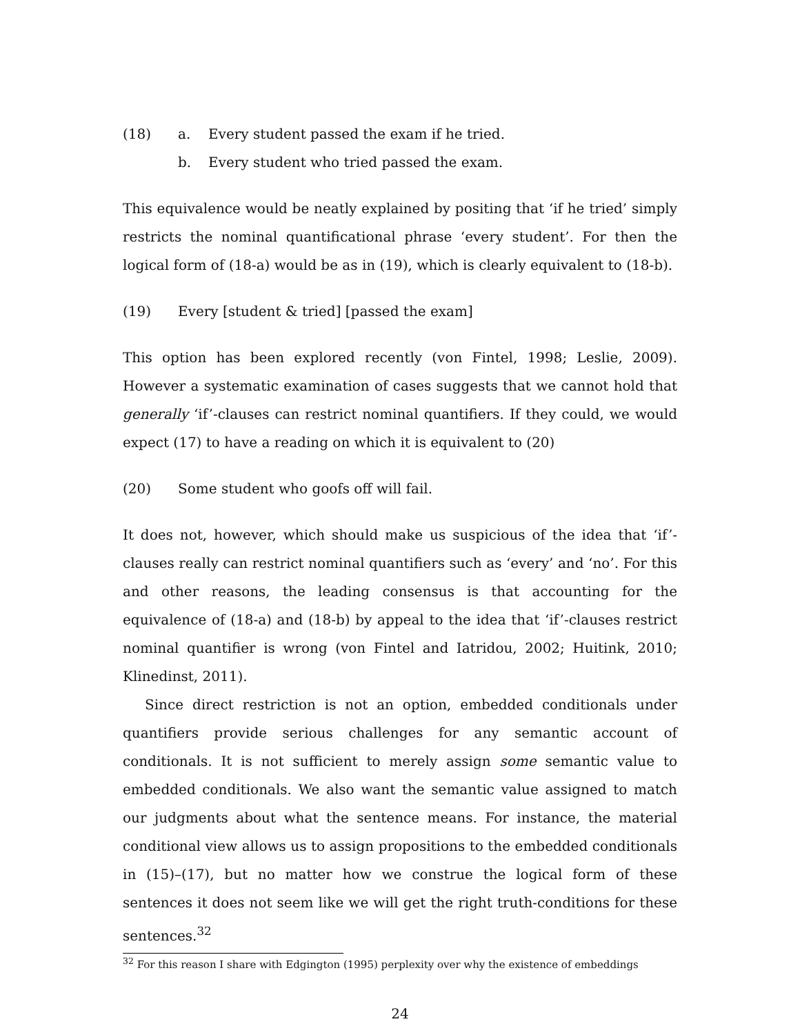(18) a. Every student passed the exam if he tried.
b. Every student who tried passed the exam.
This equivalence would be neatly explained by positing that ‘if he tried’ simply restricts the nominal quantificational phrase ‘every student’. For then the logical form of (18-a) would be as in (19), which is clearly equivalent to (18-b).
(19) Every [student & tried] [passed the exam]
This option has been explored recently (von Fintel, 1998; Leslie, 2009). However a systematic examination of cases suggests that we cannot hold that generally ‘if’-clauses can restrict nominal quantifiers. If they could, we would expect (17) to have a reading on which it is equivalent to (20)
(20) Some student who goofs off will fail.
It does not, however, which should make us suspicious of the idea that ‘if’-clauses really can restrict nominal quantifiers such as ‘every’ and ‘no’. For this and other reasons, the leading consensus is that accounting for the equivalence of (18-a) and (18-b) by appeal to the idea that ‘if’-clauses restrict nominal quantifier is wrong (von Fintel and Iatridou, 2002; Huitink, 2010; Klinedinst, 2011).
Since direct restriction is not an option, embedded conditionals under quantifiers provide serious challenges for any semantic account of conditionals. It is not sufficient to merely assign some semantic value to embedded conditionals. We also want the semantic value assigned to match our judgments about what the sentence means. For instance, the material conditional view allows us to assign propositions to the embedded conditionals in (15)–(17), but no matter how we construe the logical form of these sentences it does not seem like we will get the right truth-conditions for these sentences.<sup>32</sup>
<sup>32</sup> For this reason I share with Edgington (1995) perplexity over why the existence of embeddings
24